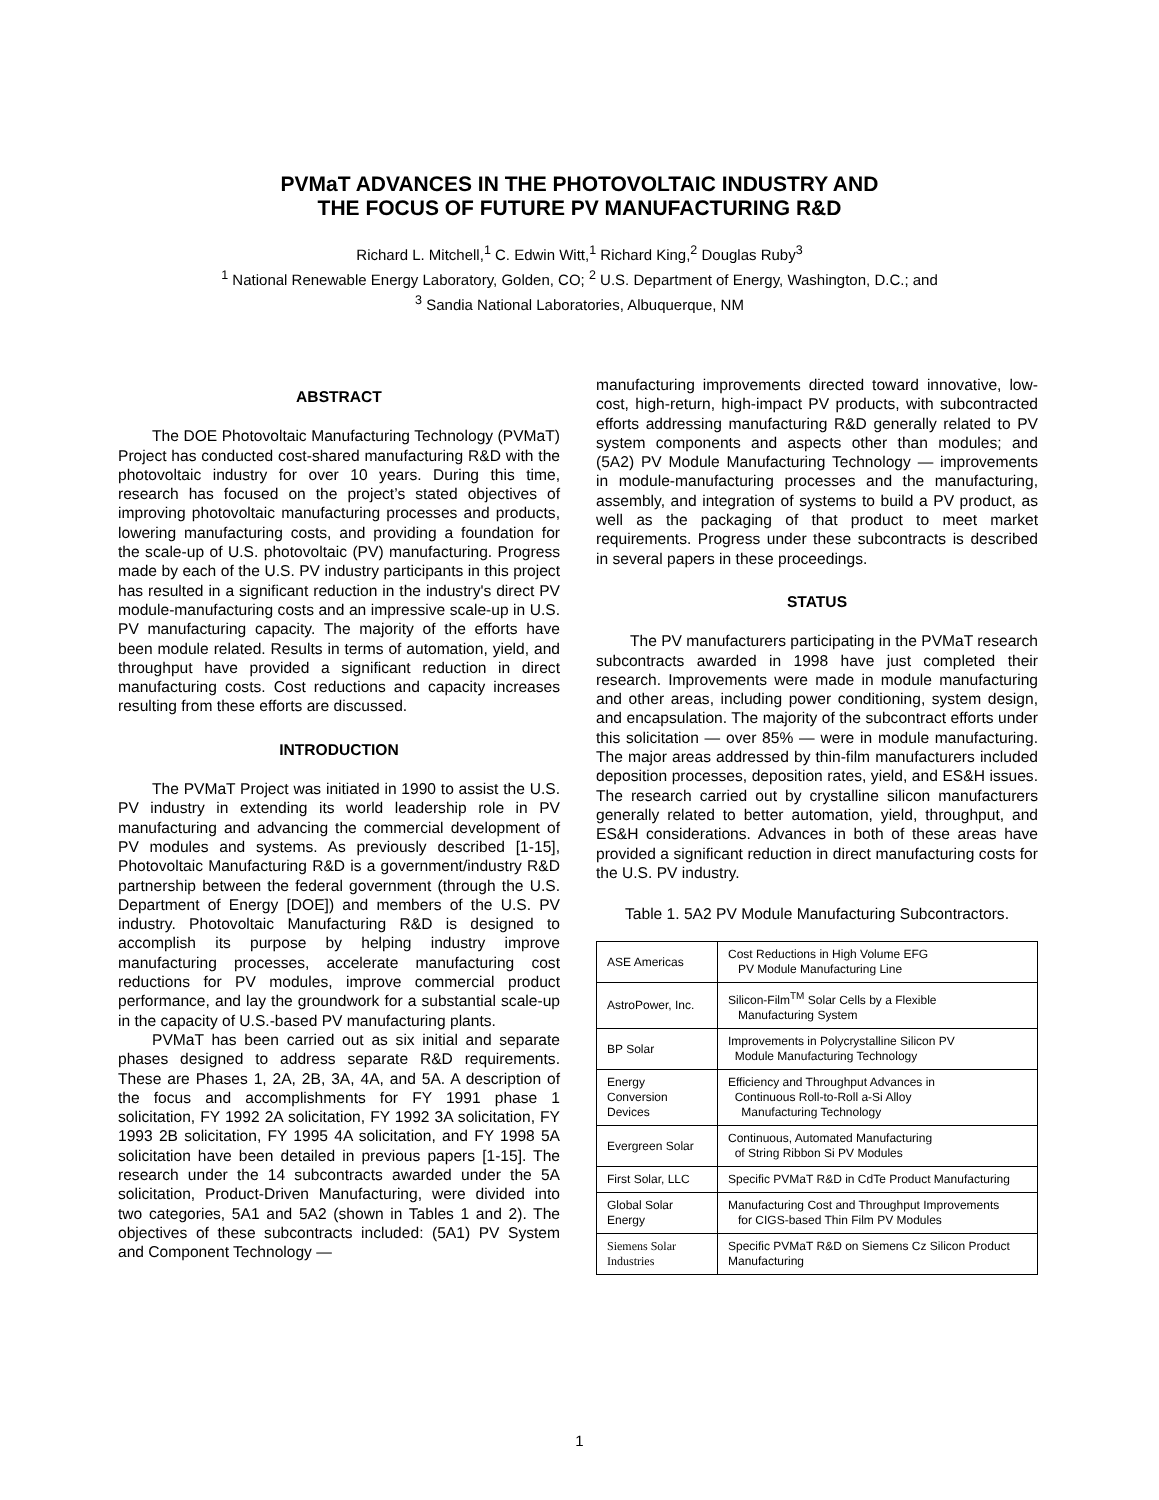PVMaT ADVANCES IN THE PHOTOVOLTAIC INDUSTRY AND
THE FOCUS OF FUTURE PV MANUFACTURING R&D
Richard L. Mitchell,<sup>1</sup> C. Edwin Witt,<sup>1</sup> Richard King,<sup>2</sup> Douglas Ruby<sup>3</sup>
<sup>1</sup> National Renewable Energy Laboratory, Golden, CO; <sup>2</sup> U.S. Department of Energy, Washington, D.C.; and
<sup>3</sup> Sandia National Laboratories, Albuquerque, NM
ABSTRACT
The DOE Photovoltaic Manufacturing Technology (PVMaT) Project has conducted cost-shared manufacturing R&D with the photovoltaic industry for over 10 years. During this time, research has focused on the project’s stated objectives of improving photovoltaic manufacturing processes and products, lowering manufacturing costs, and providing a foundation for the scale-up of U.S. photovoltaic (PV) manufacturing. Progress made by each of the U.S. PV industry participants in this project has resulted in a significant reduction in the industry's direct PV module-manufacturing costs and an impressive scale-up in U.S. PV manufacturing capacity. The majority of the efforts have been module related. Results in terms of automation, yield, and throughput have provided a significant reduction in direct manufacturing costs. Cost reductions and capacity increases resulting from these efforts are discussed.
INTRODUCTION
The PVMaT Project was initiated in 1990 to assist the U.S. PV industry in extending its world leadership role in PV manufacturing and advancing the commercial development of PV modules and systems. As previously described [1-15], Photovoltaic Manufacturing R&D is a government/industry R&D partnership between the federal government (through the U.S. Department of Energy [DOE]) and members of the U.S. PV industry. Photovoltaic Manufacturing R&D is designed to accomplish its purpose by helping industry improve manufacturing processes, accelerate manufacturing cost reductions for PV modules, improve commercial product performance, and lay the groundwork for a substantial scale-up in the capacity of U.S.-based PV manufacturing plants.
PVMaT has been carried out as six initial and separate phases designed to address separate R&D requirements. These are Phases 1, 2A, 2B, 3A, 4A, and 5A. A description of the focus and accomplishments for FY 1991 phase 1 solicitation, FY 1992 2A solicitation, FY 1992 3A solicitation, FY 1993 2B solicitation, FY 1995 4A solicitation, and FY 1998 5A solicitation have been detailed in previous papers [1-15]. The research under the 14 subcontracts awarded under the 5A solicitation, Product-Driven Manufacturing, were divided into two categories, 5A1 and 5A2 (shown in Tables 1 and 2). The objectives of these subcontracts included: (5A1) PV System and Component Technology —
manufacturing improvements directed toward innovative, low-cost, high-return, high-impact PV products, with subcontracted efforts addressing manufacturing R&D generally related to PV system components and aspects other than modules; and (5A2) PV Module Manufacturing Technology — improvements in module-manufacturing processes and the manufacturing, assembly, and integration of systems to build a PV product, as well as the packaging of that product to meet market requirements. Progress under these subcontracts is described in several papers in these proceedings.
STATUS
The PV manufacturers participating in the PVMaT research subcontracts awarded in 1998 have just completed their research. Improvements were made in module manufacturing and other areas, including power conditioning, system design, and encapsulation. The majority of the subcontract efforts under this solicitation — over 85% — were in module manufacturing. The major areas addressed by thin-film manufacturers included deposition processes, deposition rates, yield, and ES&H issues. The research carried out by crystalline silicon manufacturers generally related to better automation, yield, throughput, and ES&H considerations. Advances in both of these areas have provided a significant reduction in direct manufacturing costs for the U.S. PV industry.
Table 1. 5A2 PV Module Manufacturing Subcontractors.
| ASE Americas | Cost Reductions in High Volume EFG PV Module Manufacturing Line |
| AstroPower, Inc. | Silicon-Film<sup>TM</sup> Solar Cells by a Flexible Manufacturing System |
| BP Solar | Improvements in Polycrystalline Silicon PV Module Manufacturing Technology |
| Energy Conversion Devices | Efficiency and Throughput Advances in Continuous Roll-to-Roll a-Si Alloy Manufacturing Technology |
| Evergreen Solar | Continuous, Automated Manufacturing of String Ribbon Si PV Modules |
| First Solar, LLC | Specific PVMaT R&D in CdTe Product Manufacturing |
| Global Solar Energy | Manufacturing Cost and Throughput Improvements for CIGS-based Thin Film PV Modules |
| Siemens Solar Industries | Specific PVMaT R&D on Siemens Cz Silicon Product Manufacturing |
1